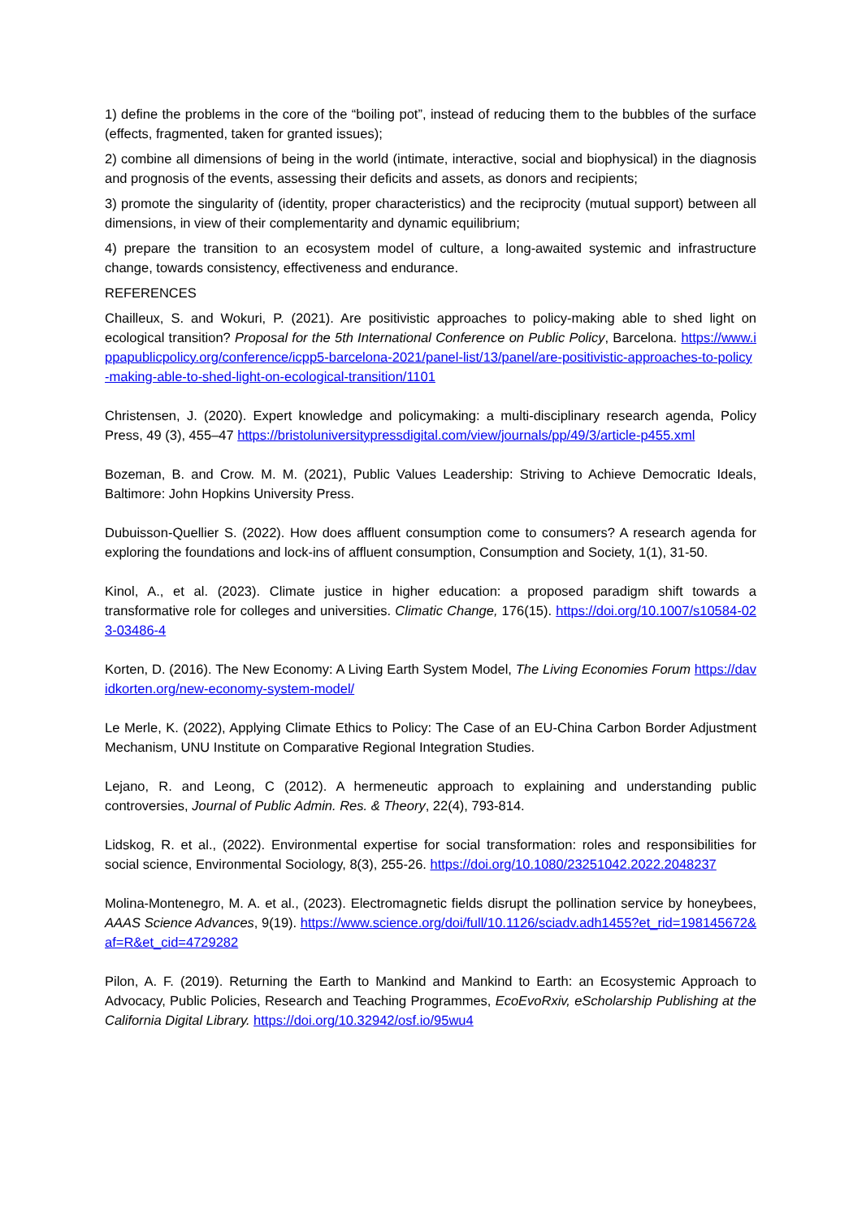1) define the problems in the core of the “boiling pot”, instead of reducing them to the bubbles of the surface (effects, fragmented, taken for granted issues);
2) combine all dimensions of being in the world (intimate, interactive, social and biophysical) in the diagnosis and prognosis of the events, assessing their deficits and assets, as donors and recipients;
3) promote the singularity of (identity, proper characteristics) and the reciprocity (mutual support) between all dimensions, in view of their complementarity and dynamic equilibrium;
4) prepare the transition to an ecosystem model of culture, a long-awaited systemic and infrastructure change, towards consistency, effectiveness and endurance.
REFERENCES
Chailleux, S. and Wokuri, P. (2021). Are positivistic approaches to policy-making able to shed light on ecological transition? Proposal for the 5th International Conference on Public Policy, Barcelona. https://www.ippapublicpolicy.org/conference/icpp5-barcelona-2021/panel-list/13/panel/are-positivistic-approaches-to-policy-making-able-to-shed-light-on-ecological-transition/1101
Christensen, J. (2020). Expert knowledge and policymaking: a multi-disciplinary research agenda, Policy Press, 49 (3), 455–47 https://bristoluniversitypressdigital.com/view/journals/pp/49/3/article-p455.xml
Bozeman, B. and Crow. M. M. (2021), Public Values Leadership: Striving to Achieve Democratic Ideals, Baltimore: John Hopkins University Press.
Dubuisson-Quellier S. (2022). How does affluent consumption come to consumers? A research agenda for exploring the foundations and lock-ins of affluent consumption, Consumption and Society, 1(1), 31-50.
Kinol, A., et al. (2023). Climate justice in higher education: a proposed paradigm shift towards a transformative role for colleges and universities. Climatic Change, 176(15). https://doi.org/10.1007/s10584-023-03486-4
Korten, D. (2016). The New Economy: A Living Earth System Model, The Living Economies Forum https://davidkorten.org/new-economy-system-model/
Le Merle, K. (2022), Applying Climate Ethics to Policy: The Case of an EU-China Carbon Border Adjustment Mechanism, UNU Institute on Comparative Regional Integration Studies.
Lejano, R. and Leong, C (2012). A hermeneutic approach to explaining and understanding public controversies, Journal of Public Admin. Res. & Theory, 22(4), 793-814.
Lidskog, R. et al., (2022). Environmental expertise for social transformation: roles and responsibilities for social science, Environmental Sociology, 8(3), 255-26. https://doi.org/10.1080/23251042.2022.2048237
Molina-Montenegro, M. A. et al., (2023). Electromagnetic fields disrupt the pollination service by honeybees, AAAS Science Advances, 9(19). https://www.science.org/doi/full/10.1126/sciadv.adh1455?et_rid=198145672&af=R&et_cid=4729282
Pilon, A. F. (2019). Returning the Earth to Mankind and Mankind to Earth: an Ecosystemic Approach to Advocacy, Public Policies, Research and Teaching Programmes, EcoEvoRxiv, eScholarship Publishing at the California Digital Library. https://doi.org/10.32942/osf.io/95wu4